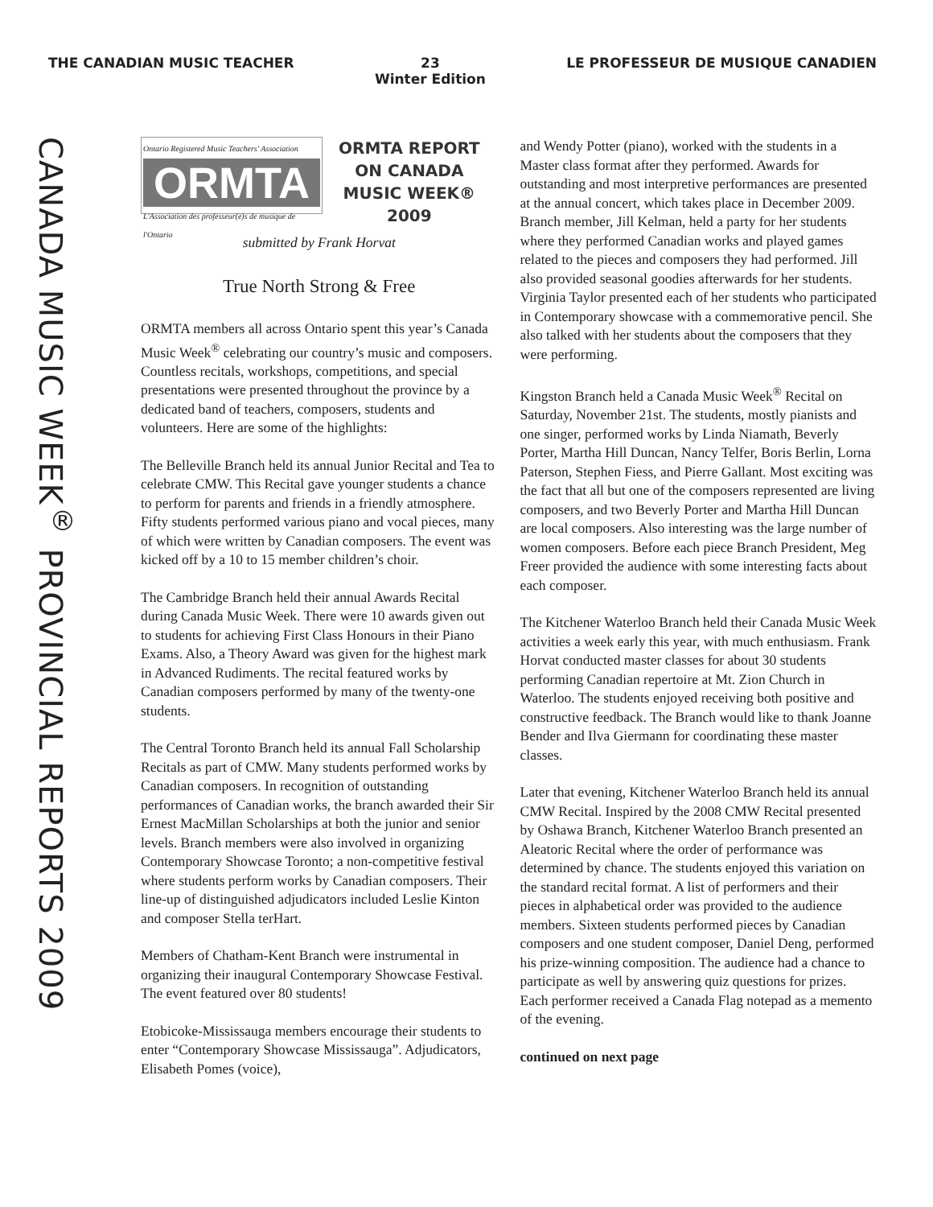THE CANADIAN MUSIC TEACHER 23
Winter Edition LE PROFESSEUR DE MUSIQUE CANADIEN
CANADA MUSIC WEEK<sup>®</sup> PROVINCIAL REPORTS 2009
Ontario Registered Music Teachers' Association
ORMTA
L'Association des professeur(e)s de musique de l'Ontario
ORMTA REPORT
ON CANADA
MUSIC WEEK®
2009
submitted by Frank Horvat
True North Strong & Free
ORMTA members all across Ontario spent this year’s Canada Music Week<sup>®</sup> celebrating our country’s music and composers. Countless recitals, workshops, competitions, and special presentations were presented throughout the province by a dedicated band of teachers, composers, students and volunteers. Here are some of the highlights:
The Belleville Branch held its annual Junior Recital and Tea to celebrate CMW. This Recital gave younger students a chance to perform for parents and friends in a friendly atmosphere. Fifty students performed various piano and vocal pieces, many of which were written by Canadian composers. The event was kicked off by a 10 to 15 member children’s choir.
The Cambridge Branch held their annual Awards Recital during Canada Music Week. There were 10 awards given out to students for achieving First Class Honours in their Piano Exams. Also, a Theory Award was given for the highest mark in Advanced Rudiments. The recital featured works by Canadian composers performed by many of the twenty-one students.
The Central Toronto Branch held its annual Fall Scholarship Recitals as part of CMW. Many students performed works by Canadian composers. In recognition of outstanding performances of Canadian works, the branch awarded their Sir Ernest MacMillan Scholarships at both the junior and senior levels. Branch members were also involved in organizing Contemporary Showcase Toronto; a non-competitive festival where students perform works by Canadian composers. Their line-up of distinguished adjudicators included Leslie Kinton and composer Stella terHart.
Members of Chatham-Kent Branch were instrumental in organizing their inaugural Contemporary Showcase Festival. The event featured over 80 students!
Etobicoke-Mississauga members encourage their students to enter “Contemporary Showcase Mississauga”. Adjudicators, Elisabeth Pomes (voice),
and Wendy Potter (piano), worked with the students in a Master class format after they performed. Awards for outstanding and most interpretive performances are presented at the annual concert, which takes place in December 2009. Branch member, Jill Kelman, held a party for her students where they performed Canadian works and played games related to the pieces and composers they had performed. Jill also provided seasonal goodies afterwards for her students. Virginia Taylor presented each of her students who participated in Contemporary showcase with a commemorative pencil. She also talked with her students about the composers that they were performing.
Kingston Branch held a Canada Music Week<sup>®</sup> Recital on Saturday, November 21st. The students, mostly pianists and one singer, performed works by Linda Niamath, Beverly Porter, Martha Hill Duncan, Nancy Telfer, Boris Berlin, Lorna Paterson, Stephen Fiess, and Pierre Gallant. Most exciting was the fact that all but one of the composers represented are living composers, and two Beverly Porter and Martha Hill Duncan are local composers. Also interesting was the large number of women composers. Before each piece Branch President, Meg Freer provided the audience with some interesting facts about each composer.
The Kitchener Waterloo Branch held their Canada Music Week activities a week early this year, with much enthusiasm. Frank Horvat conducted master classes for about 30 students performing Canadian repertoire at Mt. Zion Church in Waterloo. The students enjoyed receiving both positive and constructive feedback. The Branch would like to thank Joanne Bender and Ilva Giermann for coordinating these master classes.
Later that evening, Kitchener Waterloo Branch held its annual CMW Recital. Inspired by the 2008 CMW Recital presented by Oshawa Branch, Kitchener Waterloo Branch presented an Aleatoric Recital where the order of performance was determined by chance. The students enjoyed this variation on the standard recital format. A list of performers and their pieces in alphabetical order was provided to the audience members. Sixteen students performed pieces by Canadian composers and one student composer, Daniel Deng, performed his prize-winning composition. The audience had a chance to participate as well by answering quiz questions for prizes. Each performer received a Canada Flag notepad as a memento of the evening.
continued on next page